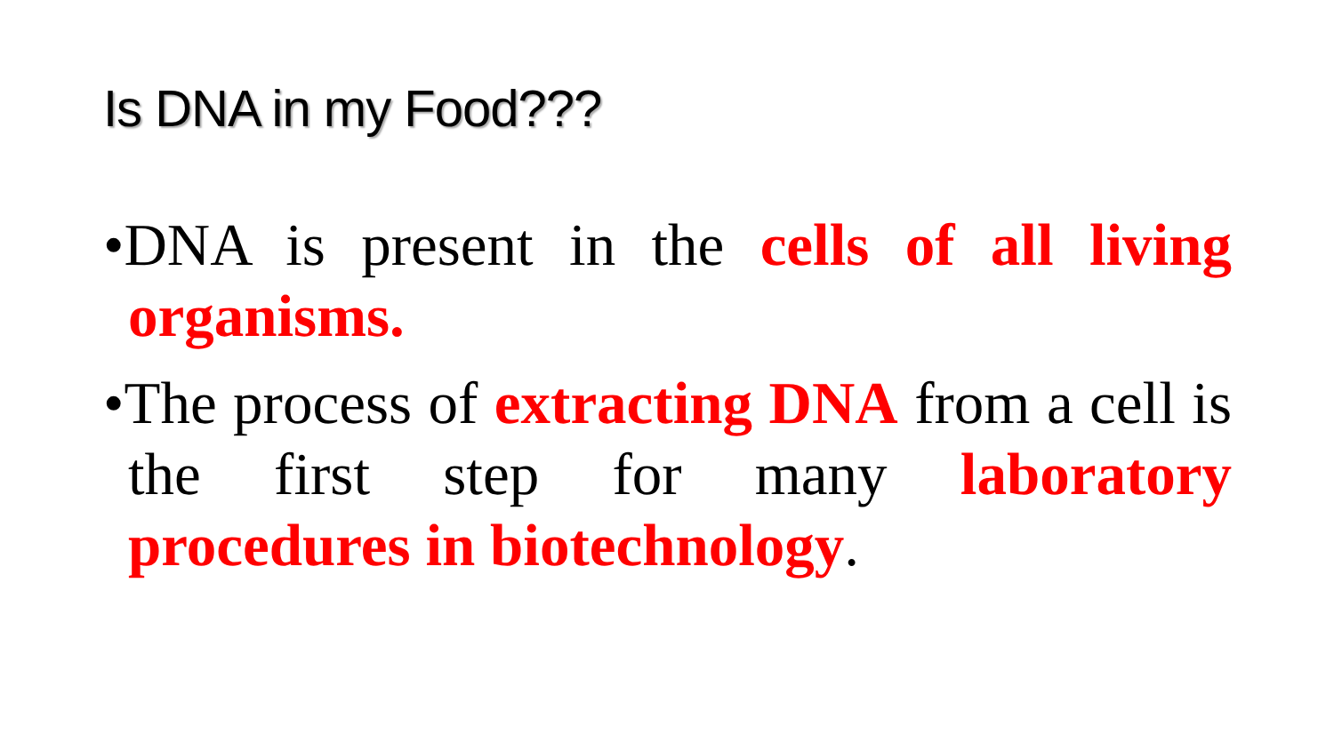Is DNA in my Food???
•DNA is present in the cells of all living organisms.
•The process of extracting DNA from a cell is the first step for many laboratory procedures in biotechnology.